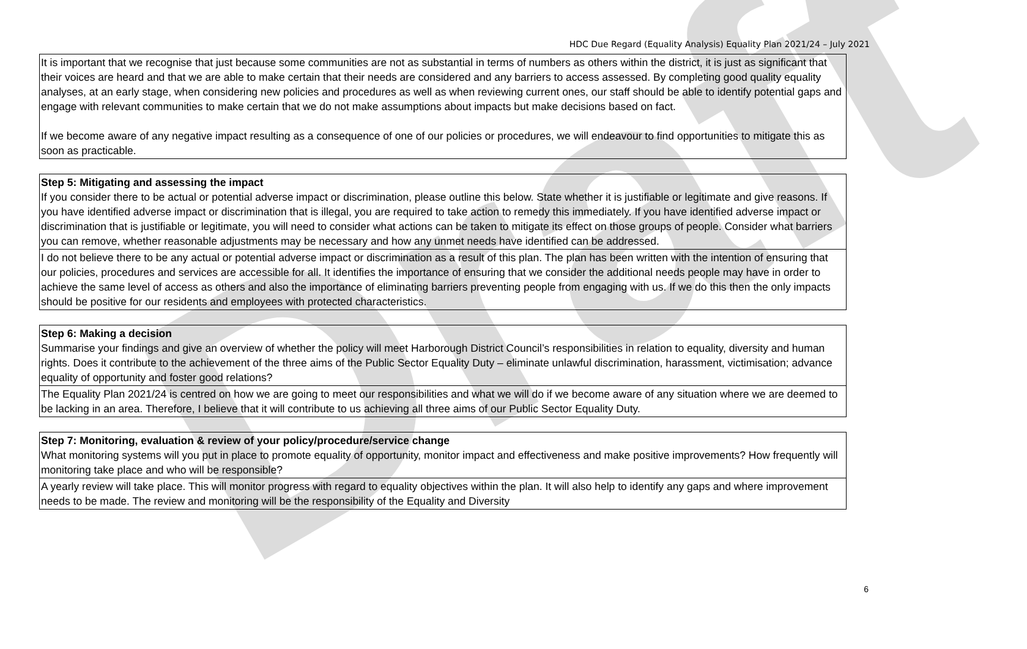Draft
HDC Due Regard (Equality Analysis) Equality Plan 2021/24 – July 2021
| It is important that we recognise that just because some communities are not as substantial in terms of numbers as others within the district, it is just as significant that their voices are heard and that we are able to make certain that their needs are considered and any barriers to access assessed. By completing good quality equality analyses, at an early stage, when considering new policies and procedures as well as when reviewing current ones, our staff should be able to identify potential gaps and engage with relevant communities to make certain that we do not make assumptions about impacts but make decisions based on fact. If we become aware of any negative impact resulting as a consequence of one of our policies or procedures, we will endeavour to find opportunities to mitigate this as soon as practicable. |
| Step 5: Mitigating and assessing the impact If you consider there to be actual or potential adverse impact or discrimination, please outline this below. State whether it is justifiable or legitimate and give reasons. If you have identified adverse impact or discrimination that is illegal, you are required to take action to remedy this immediately. If you have identified adverse impact or discrimination that is justifiable or legitimate, you will need to consider what actions can be taken to mitigate its effect on those groups of people. Consider what barriers you can remove, whether reasonable adjustments may be necessary and how any unmet needs have identified can be addressed. |
| I do not believe there to be any actual or potential adverse impact or discrimination as a result of this plan. The plan has been written with the intention of ensuring that our policies, procedures and services are accessible for all. It identifies the importance of ensuring that we consider the additional needs people may have in order to achieve the same level of access as others and also the importance of eliminating barriers preventing people from engaging with us. If we do this then the only impacts should be positive for our residents and employees with protected characteristics. |
| Step 6: Making a decision Summarise your findings and give an overview of whether the policy will meet Harborough District Council’s responsibilities in relation to equality, diversity and human rights. Does it contribute to the achievement of the three aims of the Public Sector Equality Duty – eliminate unlawful discrimination, harassment, victimisation; advance equality of opportunity and foster good relations? |
| The Equality Plan 2021/24 is centred on how we are going to meet our responsibilities and what we will do if we become aware of any situation where we are deemed to be lacking in an area. Therefore, I believe that it will contribute to us achieving all three aims of our Public Sector Equality Duty. |
| Step 7: Monitoring, evaluation & review of your policy/procedure/service change What monitoring systems will you put in place to promote equality of opportunity, monitor impact and effectiveness and make positive improvements? How frequently will monitoring take place and who will be responsible? |
| A yearly review will take place. This will monitor progress with regard to equality objectives within the plan. It will also help to identify any gaps and where improvement needs to be made. The review and monitoring will be the responsibility of the Equality and Diversity |
6